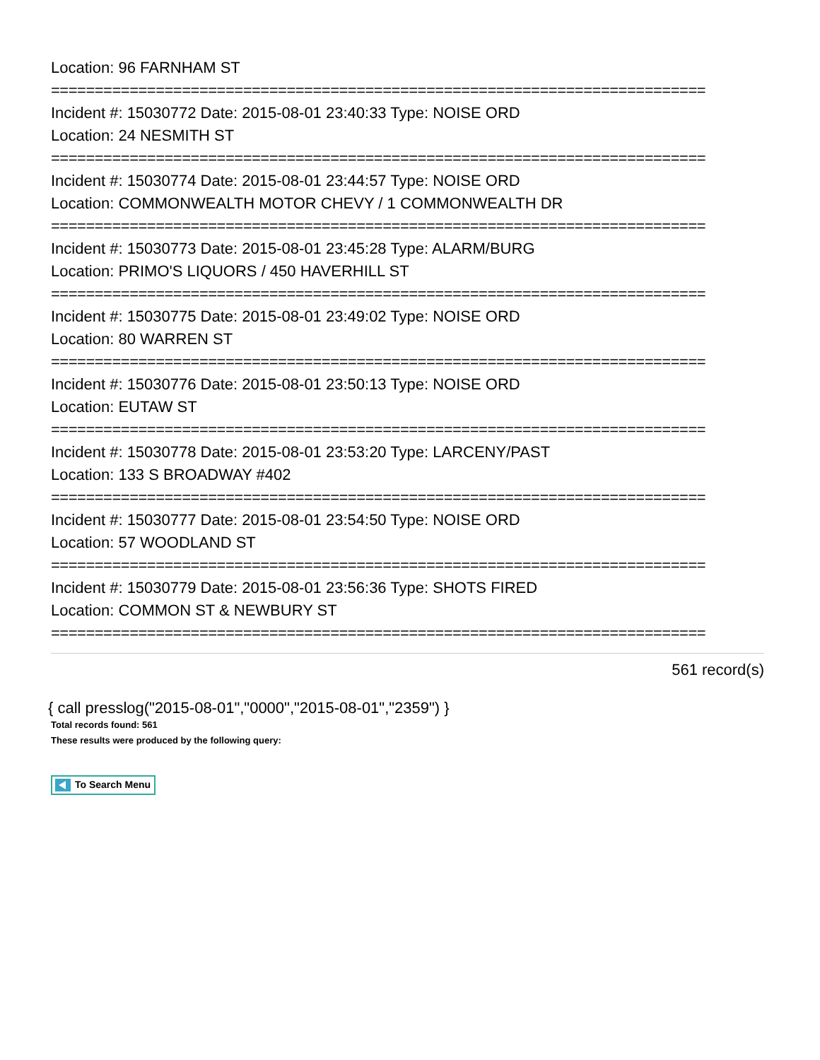Location: 96 FARNHAM ST
===========================================================================
Incident #: 15030772 Date: 2015-08-01 23:40:33 Type: NOISE ORD
Location: 24 NESMITH ST
===========================================================================
Incident #: 15030774 Date: 2015-08-01 23:44:57 Type: NOISE ORD
Location: COMMONWEALTH MOTOR CHEVY / 1 COMMONWEALTH DR
===========================================================================
Incident #: 15030773 Date: 2015-08-01 23:45:28 Type: ALARM/BURG
Location: PRIMO'S LIQUORS / 450 HAVERHILL ST
===========================================================================
Incident #: 15030775 Date: 2015-08-01 23:49:02 Type: NOISE ORD
Location: 80 WARREN ST
===========================================================================
Incident #: 15030776 Date: 2015-08-01 23:50:13 Type: NOISE ORD
Location: EUTAW ST
===========================================================================
Incident #: 15030778 Date: 2015-08-01 23:53:20 Type: LARCENY/PAST
Location: 133 S BROADWAY #402
===========================================================================
Incident #: 15030777 Date: 2015-08-01 23:54:50 Type: NOISE ORD
Location: 57 WOODLAND ST
===========================================================================
Incident #: 15030779 Date: 2015-08-01 23:56:36 Type: SHOTS FIRED
Location: COMMON ST & NEWBURY ST
===========================================================================
561 record(s)
{ call presslog("2015-08-01","0000","2015-08-01","2359") }
Total records found: 561
These results were produced by the following query:
To Search Menu